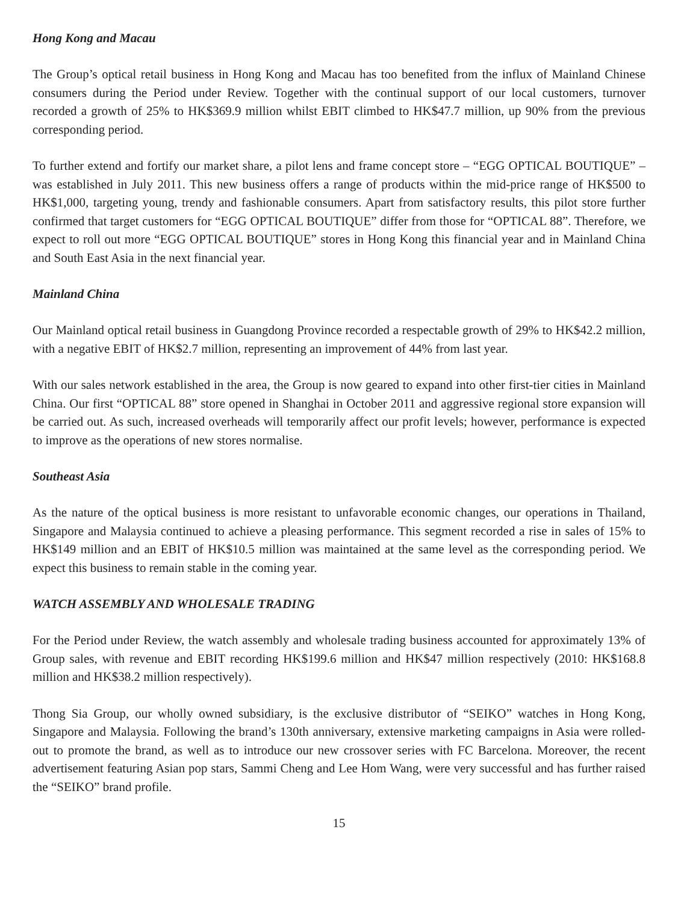Hong Kong and Macau
The Group’s optical retail business in Hong Kong and Macau has too benefited from the influx of Mainland Chinese consumers during the Period under Review. Together with the continual support of our local customers, turnover recorded a growth of 25% to HK$369.9 million whilst EBIT climbed to HK$47.7 million, up 90% from the previous corresponding period.
To further extend and fortify our market share, a pilot lens and frame concept store – “EGG OPTICAL BOUTIQUE” – was established in July 2011. This new business offers a range of products within the mid-price range of HK$500 to HK$1,000, targeting young, trendy and fashionable consumers. Apart from satisfactory results, this pilot store further confirmed that target customers for “EGG OPTICAL BOUTIQUE” differ from those for “OPTICAL 88”. Therefore, we expect to roll out more “EGG OPTICAL BOUTIQUE” stores in Hong Kong this financial year and in Mainland China and South East Asia in the next financial year.
Mainland China
Our Mainland optical retail business in Guangdong Province recorded a respectable growth of 29% to HK$42.2 million, with a negative EBIT of HK$2.7 million, representing an improvement of 44% from last year.
With our sales network established in the area, the Group is now geared to expand into other first-tier cities in Mainland China. Our first “OPTICAL 88” store opened in Shanghai in October 2011 and aggressive regional store expansion will be carried out. As such, increased overheads will temporarily affect our profit levels; however, performance is expected to improve as the operations of new stores normalise.
Southeast Asia
As the nature of the optical business is more resistant to unfavorable economic changes, our operations in Thailand, Singapore and Malaysia continued to achieve a pleasing performance. This segment recorded a rise in sales of 15% to HK$149 million and an EBIT of HK$10.5 million was maintained at the same level as the corresponding period. We expect this business to remain stable in the coming year.
WATCH ASSEMBLY AND WHOLESALE TRADING
For the Period under Review, the watch assembly and wholesale trading business accounted for approximately 13% of Group sales, with revenue and EBIT recording HK$199.6 million and HK$47 million respectively (2010: HK$168.8 million and HK$38.2 million respectively).
Thong Sia Group, our wholly owned subsidiary, is the exclusive distributor of “SEIKO” watches in Hong Kong, Singapore and Malaysia. Following the brand’s 130th anniversary, extensive marketing campaigns in Asia were rolled-out to promote the brand, as well as to introduce our new crossover series with FC Barcelona. Moreover, the recent advertisement featuring Asian pop stars, Sammi Cheng and Lee Hom Wang, were very successful and has further raised the “SEIKO” brand profile.
15